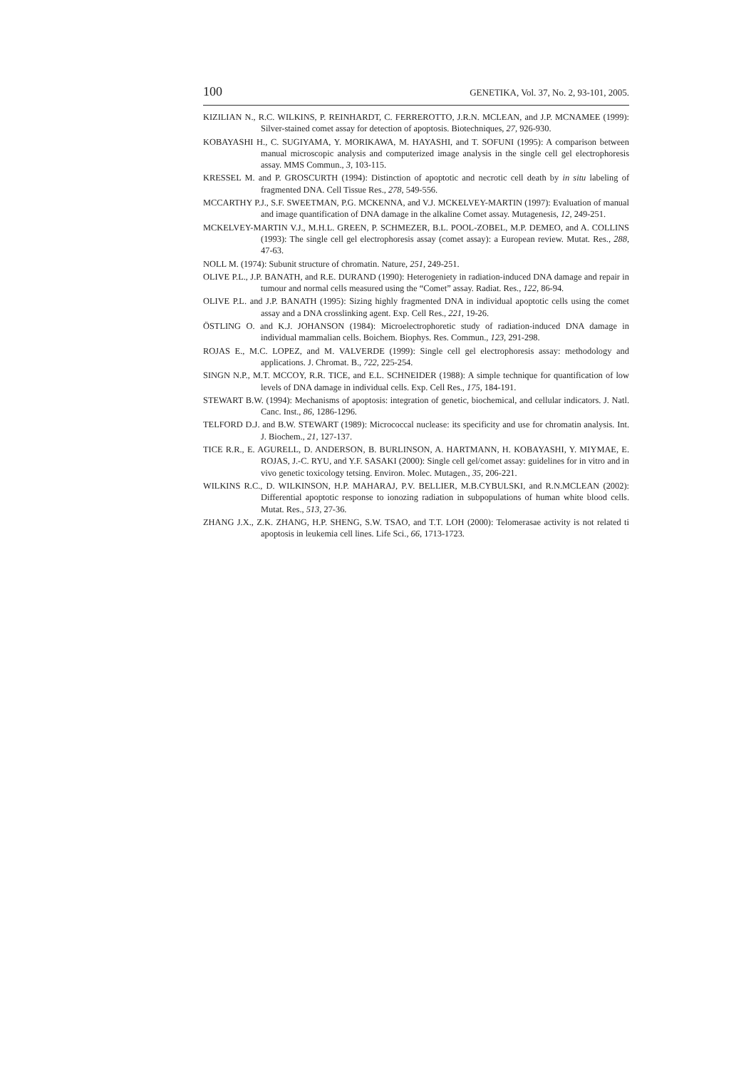100 GENETIKA, Vol. 37, No. 2, 93-101, 2005.
KIZILIAN N., R.C. WILKINS, P. REINHARDT, C. FERREROTTO, J.R.N. MCLEAN, and J.P. MCNAMEE (1999): Silver-stained comet assay for detection of apoptosis. Biotechniques, 27, 926-930.
KOBAYASHI H., C. SUGIYAMA, Y. MORIKAWA, M. HAYASHI, and T. SOFUNI (1995): A comparison between manual microscopic analysis and computerized image analysis in the single cell gel electrophoresis assay. MMS Commun., 3, 103-115.
KRESSEL M. and P. GROSCURTH (1994): Distinction of apoptotic and necrotic cell death by in situ labeling of fragmented DNA. Cell Tissue Res., 278, 549-556.
MCCARTHY P.J., S.F. SWEETMAN, P.G. MCKENNA, and V.J. MCKELVEY-MARTIN (1997): Evaluation of manual and image quantification of DNA damage in the alkaline Comet assay. Mutagenesis, 12, 249-251.
MCKELVEY-MARTIN V.J., M.H.L. GREEN, P. SCHMEZER, B.L. POOL-ZOBEL, M.P. DEMEO, and A. COLLINS (1993): The single cell gel electrophoresis assay (comet assay): a European review. Mutat. Res., 288, 47-63.
NOLL M. (1974): Subunit structure of chromatin. Nature, 251, 249-251.
OLIVE P.L., J.P. BANATH, and R.E. DURAND (1990): Heterogeniety in radiation-induced DNA damage and repair in tumour and normal cells measured using the “Comet” assay. Radiat. Res., 122, 86-94.
OLIVE P.L. and J.P. BANATH (1995): Sizing highly fragmented DNA in individual apoptotic cells using the comet assay and a DNA crosslinking agent. Exp. Cell Res., 221, 19-26.
ÖSTLING O. and K.J. JOHANSON (1984): Microelectrophoretic study of radiation-induced DNA damage in individual mammalian cells. Boichem. Biophys. Res. Commun., 123, 291-298.
ROJAS E., M.C. LOPEZ, and M. VALVERDE (1999): Single cell gel electrophoresis assay: methodology and applications. J. Chromat. B., 722, 225-254.
SINGN N.P., M.T. MCCOY, R.R. TICE, and E.L. SCHNEIDER (1988): A simple technique for quantification of low levels of DNA damage in individual cells. Exp. Cell Res., 175, 184-191.
STEWART B.W. (1994): Mechanisms of apoptosis: integration of genetic, biochemical, and cellular indicators. J. Natl. Canc. Inst., 86, 1286-1296.
TELFORD D.J. and B.W. STEWART (1989): Micrococcal nuclease: its specificity and use for chromatin analysis. Int. J. Biochem., 21, 127-137.
TICE R.R., E. AGURELL, D. ANDERSON, B. BURLINSON, A. HARTMANN, H. KOBAYASHI, Y. MIYMAE, E. ROJAS, J.-C. RYU, and Y.F. SASAKI (2000): Single cell gel/comet assay: guidelines for in vitro and in vivo genetic toxicology tetsing. Environ. Molec. Mutagen., 35, 206-221.
WILKINS R.C., D. WILKINSON, H.P. MAHARAJ, P.V. BELLIER, M.B.CYBULSKI, and R.N.MCLEAN (2002): Differential apoptotic response to ionozing radiation in subpopulations of human white blood cells. Mutat. Res., 513, 27-36.
ZHANG J.X., Z.K. ZHANG, H.P. SHENG, S.W. TSAO, and T.T. LOH (2000): Telomerasae activity is not related ti apoptosis in leukemia cell lines. Life Sci., 66, 1713-1723.